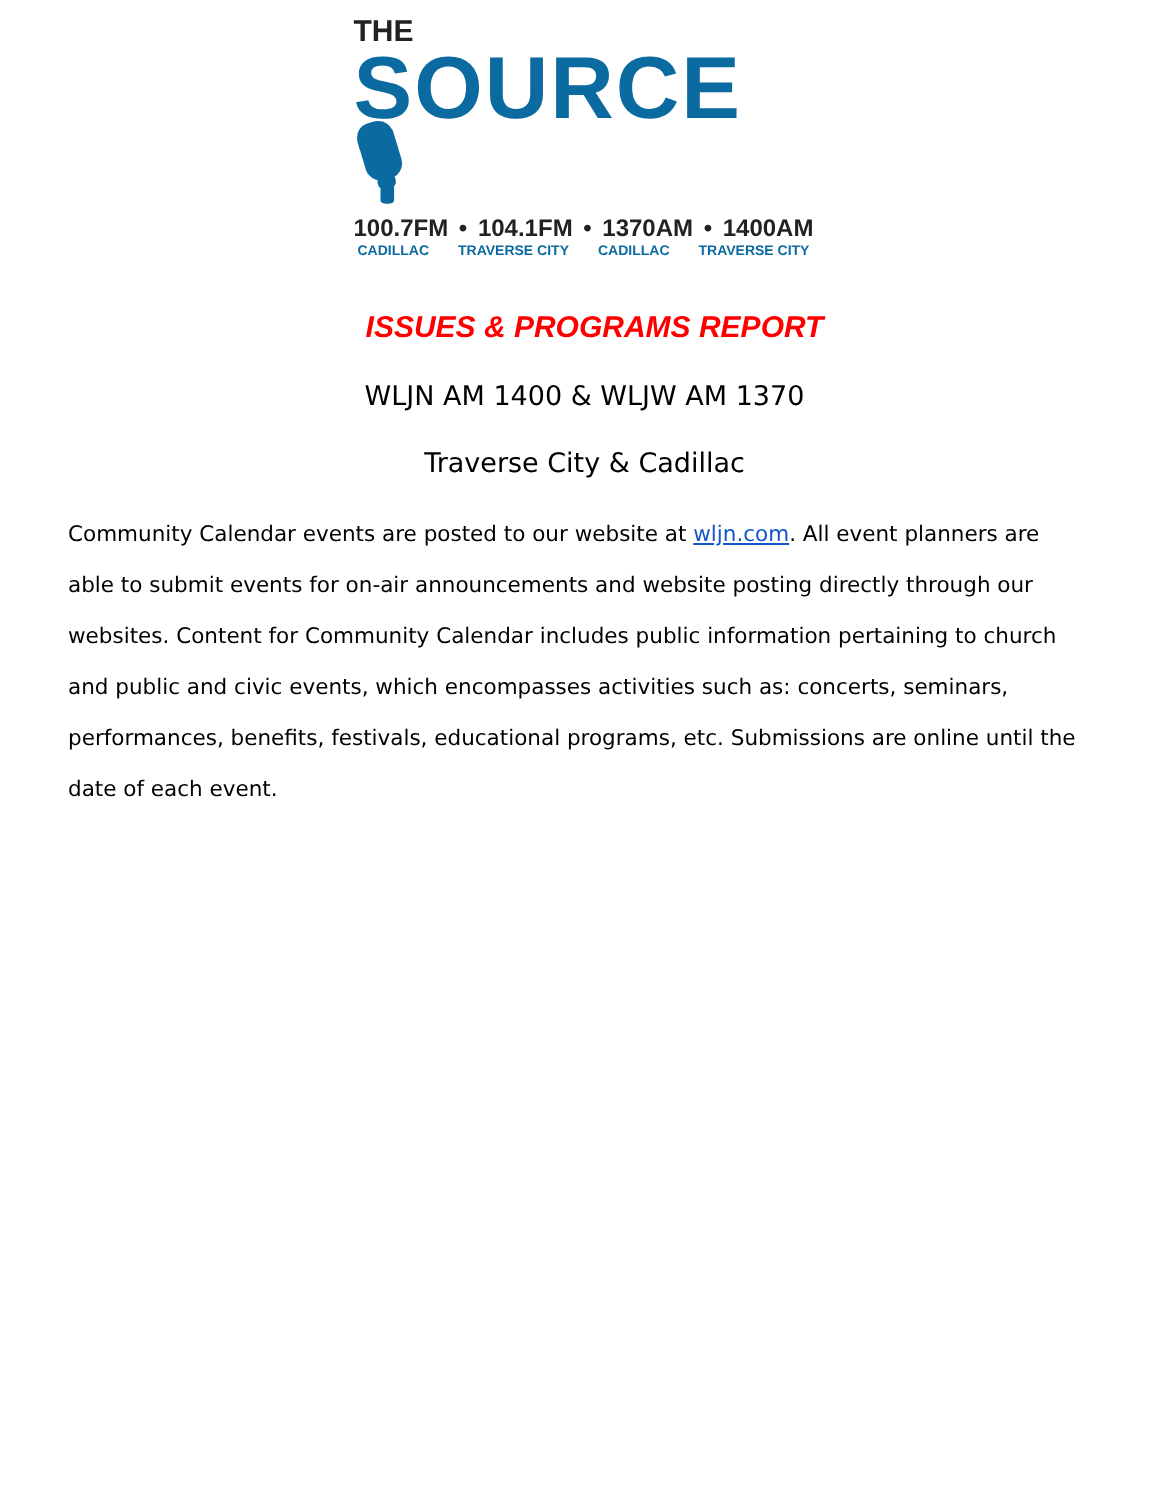THE
SOURCE 🎙
100.7FM • 104.1FM • 1370AM • 1400AM
CADILLAC TRAVERSE CITY CADILLAC TRAVERSE CITY
ISSUES & PROGRAMS REPORT
WLJN AM 1400 & WLJW AM 1370
Traverse City & Cadillac
Community Calendar events are posted to our website at wljn.com. All event planners are able to submit events for on-air announcements and website posting directly through our websites. Content for Community Calendar includes public information pertaining to church and public and civic events, which encompasses activities such as: concerts, seminars, performances, benefits, festivals, educational programs, etc. Submissions are online until the date of each event.